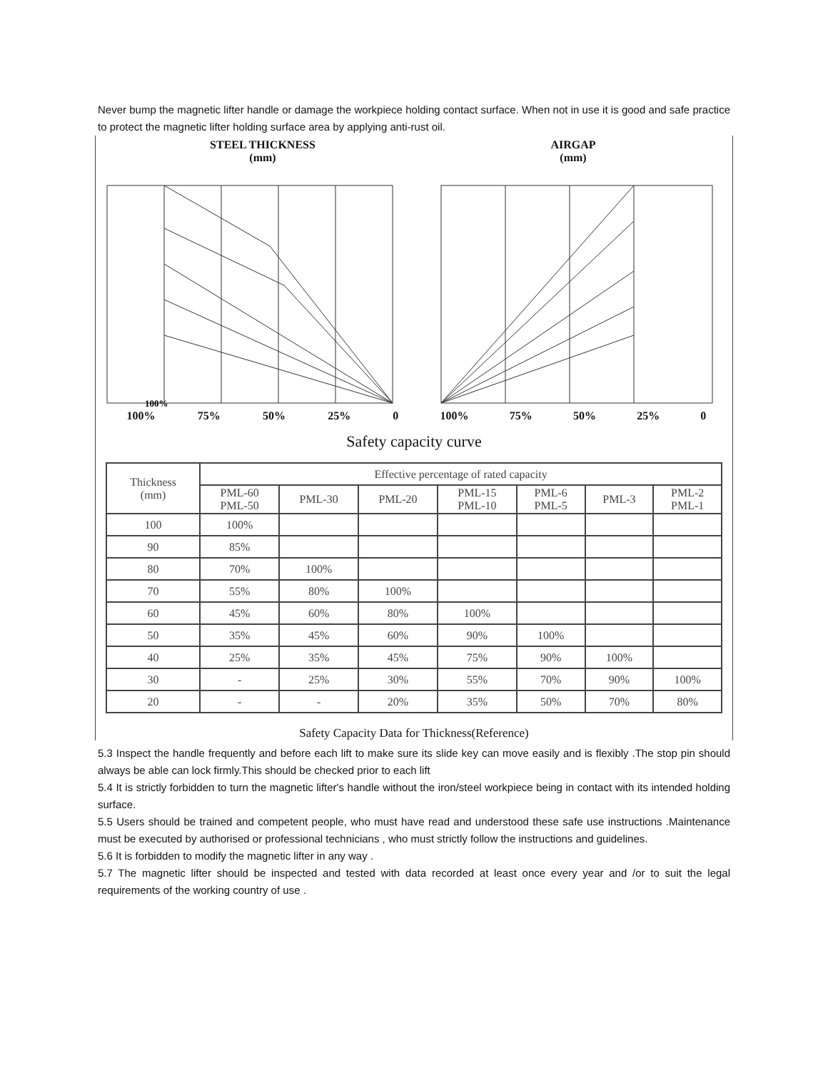Never bump the magnetic lifter handle or damage the workpiece holding contact surface. When not in use it is good and safe practice to protect the magnetic lifter holding surface area by applying anti-rust oil.
STEEL THICKNESS
(mm)
100%
100% 75% 50% 25% 0
AIRGAP
(mm)
100% 75% 50% 25% 0
Safety capacity curve
| Thickness (mm) | Effective percentage of rated capacity | | | | | | |
| --- | --- | --- | --- | --- | --- | --- | --- |
| | PML-60 PML-50 | PML-30 | PML-20 | PML-15 PML-10 | PML-6 PML-5 | PML-3 | PML-2 PML-1 |
| 100 | 100% | | | | | | |
| 90 | 85% | | | | | | |
| 80 | 70% | 100% | | | | | |
| 70 | 55% | 80% | 100% | | | | |
| 60 | 45% | 60% | 80% | 100% | | | |
| 50 | 35% | 45% | 60% | 90% | 100% | | |
| 40 | 25% | 35% | 45% | 75% | 90% | 100% | |
| 30 | - | 25% | 30% | 55% | 70% | 90% | 100% |
| 20 | - | - | 20% | 35% | 50% | 70% | 80% |
Safety Capacity Data for Thickness(Reference)
5.3 Inspect the handle frequently and before each lift to make sure its slide key can move easily and is flexibly .The stop pin should always be able can lock firmly.This should be checked prior to each lift
5.4 It is strictly forbidden to turn the magnetic lifter's handle without the iron/steel workpiece being in contact with its intended holding surface.
5.5 Users should be trained and competent people, who must have read and understood these safe use instructions .Maintenance must be executed by authorised or professional technicians , who must strictly follow the instructions and guidelines.
5.6 It is forbidden to modify the magnetic lifter in any way .
5.7 The magnetic lifter should be inspected and tested with data recorded at least once every year and /or to suit the legal requirements of the working country of use .